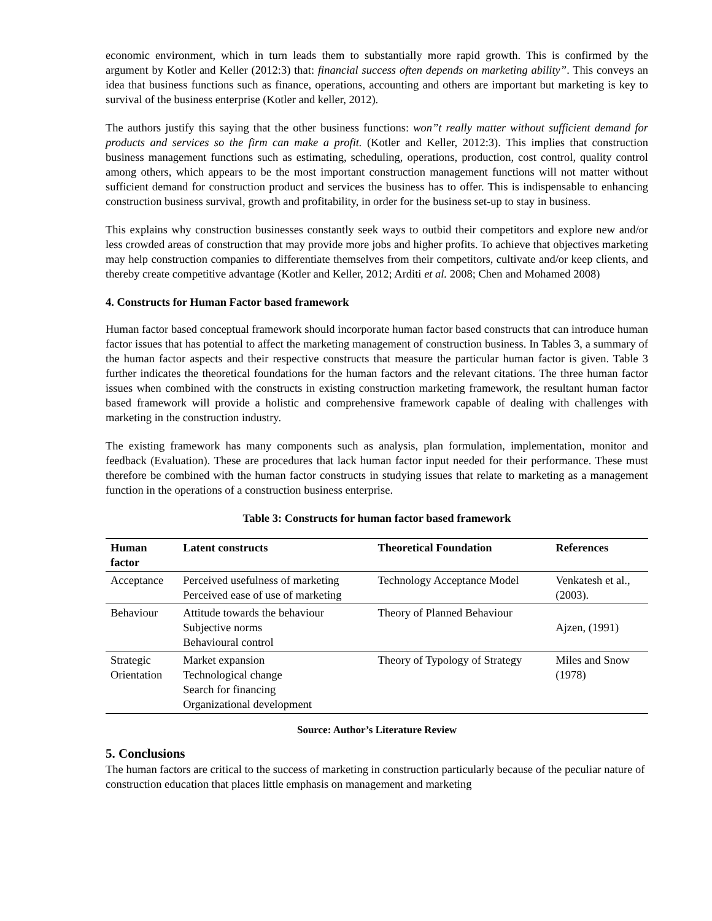economic environment, which in turn leads them to substantially more rapid growth. This is confirmed by the argument by Kotler and Keller (2012:3) that: financial success often depends on marketing ability”. This conveys an idea that business functions such as finance, operations, accounting and others are important but marketing is key to survival of the business enterprise (Kotler and keller, 2012).
The authors justify this saying that the other business functions: won”t really matter without sufficient demand for products and services so the firm can make a profit. (Kotler and Keller, 2012:3). This implies that construction business management functions such as estimating, scheduling, operations, production, cost control, quality control among others, which appears to be the most important construction management functions will not matter without sufficient demand for construction product and services the business has to offer. This is indispensable to enhancing construction business survival, growth and profitability, in order for the business set-up to stay in business.
This explains why construction businesses constantly seek ways to outbid their competitors and explore new and/or less crowded areas of construction that may provide more jobs and higher profits. To achieve that objectives marketing may help construction companies to differentiate themselves from their competitors, cultivate and/or keep clients, and thereby create competitive advantage (Kotler and Keller, 2012; Arditi et al. 2008; Chen and Mohamed 2008)
4. Constructs for Human Factor based framework
Human factor based conceptual framework should incorporate human factor based constructs that can introduce human factor issues that has potential to affect the marketing management of construction business. In Tables 3, a summary of the human factor aspects and their respective constructs that measure the particular human factor is given. Table 3 further indicates the theoretical foundations for the human factors and the relevant citations. The three human factor issues when combined with the constructs in existing construction marketing framework, the resultant human factor based framework will provide a holistic and comprehensive framework capable of dealing with challenges with marketing in the construction industry.
The existing framework has many components such as analysis, plan formulation, implementation, monitor and feedback (Evaluation). These are procedures that lack human factor input needed for their performance. These must therefore be combined with the human factor constructs in studying issues that relate to marketing as a management function in the operations of a construction business enterprise.
Table 3: Constructs for human factor based framework
| Human factor | Latent constructs | Theoretical Foundation | References |
| --- | --- | --- | --- |
| Acceptance | Perceived usefulness of marketing Perceived ease of use of marketing | Technology Acceptance Model | Venkatesh et al., (2003). |
| Behaviour | Attitude towards the behaviour Subjective norms Behavioural control | Theory of Planned Behaviour | Ajzen, (1991) |
| Strategic Orientation | Market expansion Technological change Search for financing Organizational development | Theory of Typology of Strategy | Miles and Snow (1978) |
Source: Author’s Literature Review
5. Conclusions
The human factors are critical to the success of marketing in construction particularly because of the peculiar nature of construction education that places little emphasis on management and marketing